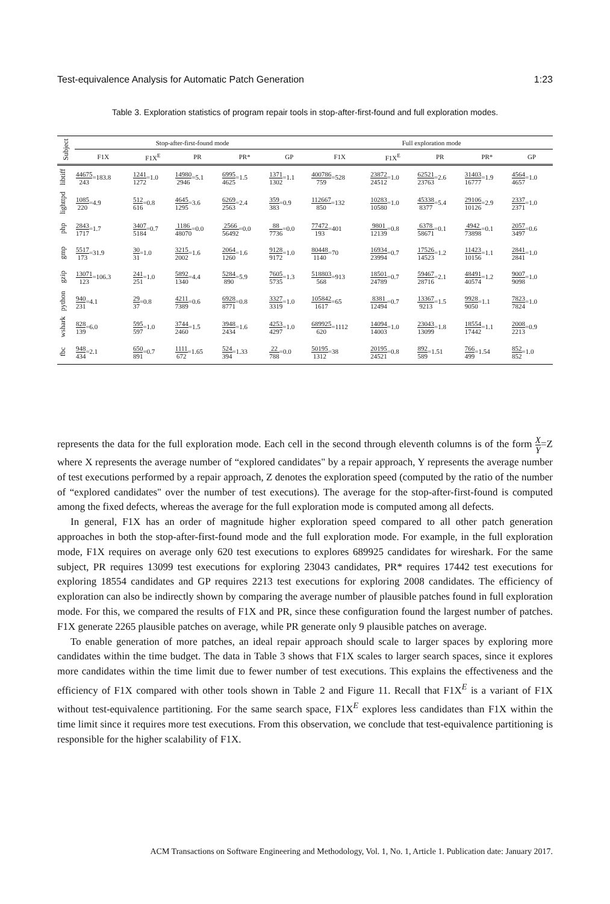Test-equivalence Analysis for Automatic Patch Generation 1:23
Table 3. Exploration statistics of program repair tools in stop-after-first-found and full exploration modes.
| Subject | Stop-after-first-found mode | | | | | Full exploration mode | | | | |
| --- | --- | --- | --- | --- | --- | --- | --- | --- | --- | --- |
| | F1X | F1X<sup>E</sup> | PR | PR* | GP | F1X | F1X<sup>E</sup> | PR | PR* | GP |
| libtiff | 44675 243 =183.8 | 1241 1272 =1.0 | 14980 2946 =5.1 | 6995 4625 =1.5 | 1371 1302 =1.1 | 400786 759 =528 | 23872 24512 =1.0 | 62521 23763 =2.6 | 31403 16777 =1.9 | 4564 4657 =1.0 |
| lighttpd | 1085 220 =4.9 | 512 616 =0.8 | 4645 1295 =3.6 | 6269 2563 =2.4 | 359 383 =0.9 | 112667 850 =132 | 10283 10580 =1.0 | 45338 8377 =5.4 | 29106 10126 =2.9 | 2337 2371 =1.0 |
| php | 2843 1717 =1.7 | 3407 5184 =0.7 | 1186 48070 =0.0 | 2566 56492 =0.0 | 88 7736 =0.0 | 77472 193 =401 | 9801 12139 =0.8 | 6378 58671 =0.1 | 4942 73898 =0.1 | 2057 3497 =0.6 |
| gmp | 5517 173 =31.9 | 30 31 =1.0 | 3215 2002 =1.6 | 2064 1260 =1.6 | 9128 9172 =1.0 | 80448 1140 =70 | 16934 23994 =0.7 | 17526 14523 =1.2 | 11423 10156 =1.1 | 2841 2841 =1.0 |
| gzip | 13071 123 =106.3 | 241 251 =1.0 | 5892 1340 =4.4 | 5284 890 =5.9 | 7605 5735 =1.3 | 518803 568 =913 | 18501 24789 =0.7 | 59467 28716 =2.1 | 48491 40574 =1.2 | 9007 9098 =1.0 |
| python | 940 231 =4.1 | 29 37 =0.8 | 4211 7389 =0.6 | 6928 8771 =0.8 | 3327 3319 =1.0 | 105842 1617 =65 | 8381 12494 =0.7 | 13367 9213 =1.5 | 9928 9050 =1.1 | 7823 7824 =1.0 |
| wshark | 828 139 =6.0 | 595 597 =1.0 | 3744 2460 =1.5 | 3948 2434 =1.6 | 4253 4297 =1.0 | 689925 620 =1112 | 14094 14003 =1.0 | 23043 13099 =1.8 | 18554 17442 =1.1 | 2008 2213 =0.9 |
| fbc | 948 434 =2.1 | 650 891 =0.7 | 1111 672 =1.65 | 524 394 =1.33 | 22 788 =0.0 | 50195 1312 =38 | 20195 24521 =0.8 | 892 589 =1.51 | 766 499 =1.54 | 852 852 =1.0 |
represents the data for the full exploration mode. Each cell in the second through eleventh columns is of the form X Y=Z where X represents the average number of “explored candidates" by a repair approach, Y represents the average number of test executions performed by a repair approach, Z denotes the exploration speed (computed by the ratio of the number of “explored candidates" over the number of test executions). The average for the stop-after-first-found is computed among the fixed defects, whereas the average for the full exploration mode is computed among all defects.
In general, F1X has an order of magnitude higher exploration speed compared to all other patch generation approaches in both the stop-after-first-found mode and the full exploration mode. For example, in the full exploration mode, F1X requires on average only 620 test executions to explores 689925 candidates for wireshark. For the same subject, PR requires 13099 test executions for exploring 23043 candidates, PR* requires 17442 test executions for exploring 18554 candidates and GP requires 2213 test executions for exploring 2008 candidates. The efficiency of exploration can also be indirectly shown by comparing the average number of plausible patches found in full exploration mode. For this, we compared the results of F1X and PR, since these configuration found the largest number of patches. F1X generate 2265 plausible patches on average, while PR generate only 9 plausible patches on average.
To enable generation of more patches, an ideal repair approach should scale to larger spaces by exploring more candidates within the time budget. The data in Table 3 shows that F1X scales to larger search spaces, since it explores more candidates within the time limit due to fewer number of test executions. This explains the effectiveness and the efficiency of F1X compared with other tools shown in Table 2 and Figure 11. Recall that F1X<sup>E</sup> is a variant of F1X without test-equivalence partitioning. For the same search space, F1X<sup>E</sup> explores less candidates than F1X within the time limit since it requires more test executions. From this observation, we conclude that test-equivalence partitioning is responsible for the higher scalability of F1X.
ACM Transactions on Software Engineering and Methodology, Vol. 1, No. 1, Article 1. Publication date: January 2017.